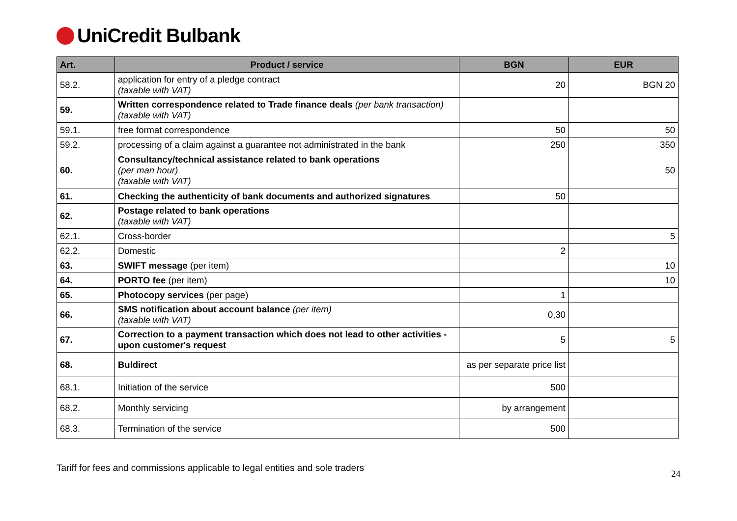UniCredit Bulbank
| Art. | Product / service | BGN | EUR |
| --- | --- | --- | --- |
| 58.2. | application for entry of a pledge contract (taxable with VAT) | 20 | BGN 20 |
| 59. | Written correspondence related to Trade finance deals (per bank transaction) (taxable with VAT) | | |
| 59.1. | free format correspondence | 50 | 50 |
| 59.2. | processing of a claim against a guarantee not administrated in the bank | 250 | 350 |
| 60. | Consultancy/technical assistance related to bank operations (per man hour) (taxable with VAT) | | 50 |
| 61. | Checking the authenticity of bank documents and authorized signatures | 50 | |
| 62. | Postage related to bank operations (taxable with VAT) | | |
| 62.1. | Cross-border | | 5 |
| 62.2. | Domestic | 2 | |
| 63. | SWIFT message (per item) | | 10 |
| 64. | PORTO fee (per item) | | 10 |
| 65. | Photocopy services (per page) | 1 | |
| 66. | SMS notification about account balance (per item) (taxable with VAT) | 0,30 | |
| 67. | Correction to a payment transaction which does not lead to other activities - upon customer's request | 5 | 5 |
| 68. | Buldirect | as per separate price list | |
| 68.1. | Initiation of the service | 500 | |
| 68.2. | Monthly servicing | by arrangement | |
| 68.3. | Termination of the service | 500 | |
Tariff for fees and commissions applicable to legal entities and sole traders 24